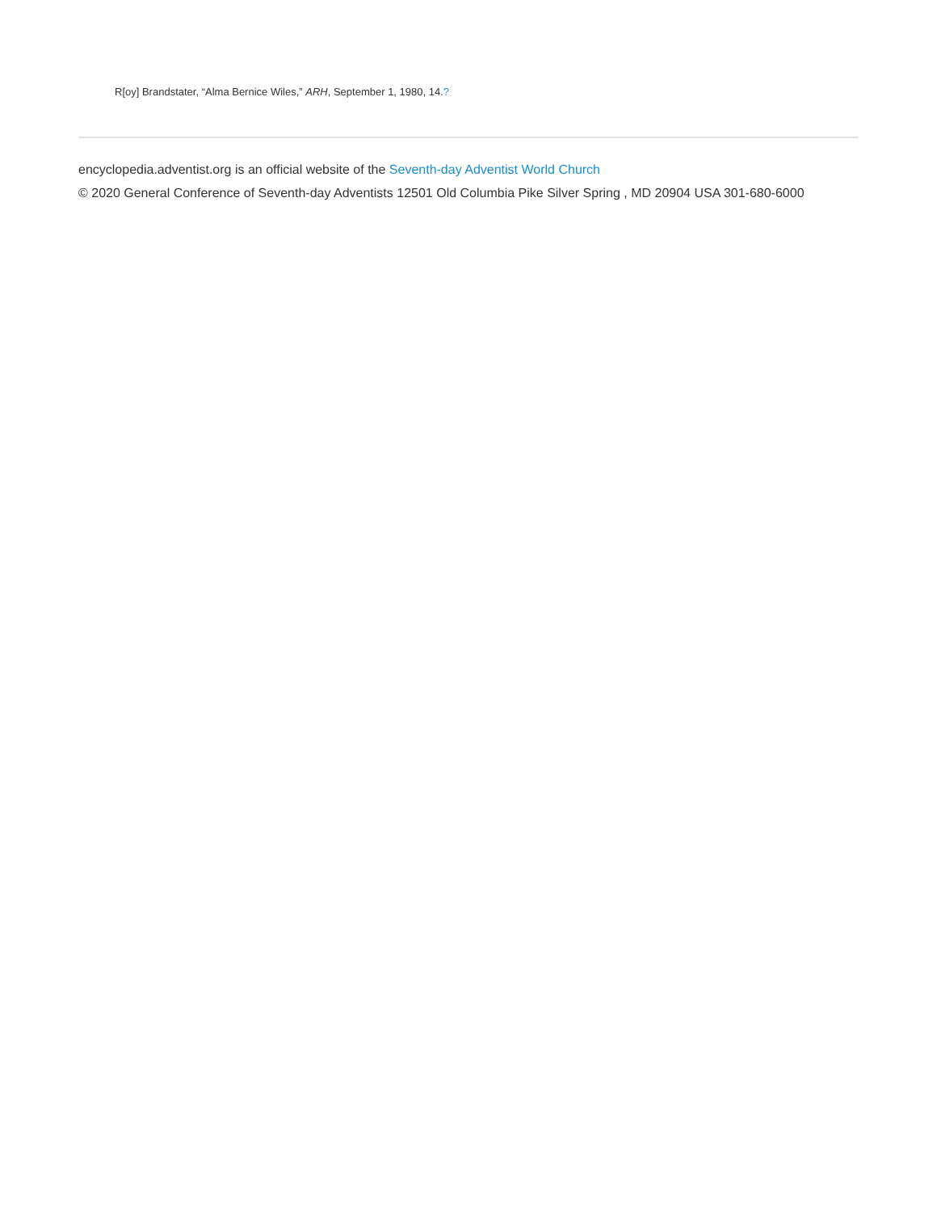R[oy] Brandstater, “Alma Bernice Wiles,” ARH, September 1, 1980, 14.?
encyclopedia.adventist.org is an official website of the Seventh-day Adventist World Church
© 2020 General Conference of Seventh-day Adventists 12501 Old Columbia Pike Silver Spring , MD 20904 USA 301-680-6000